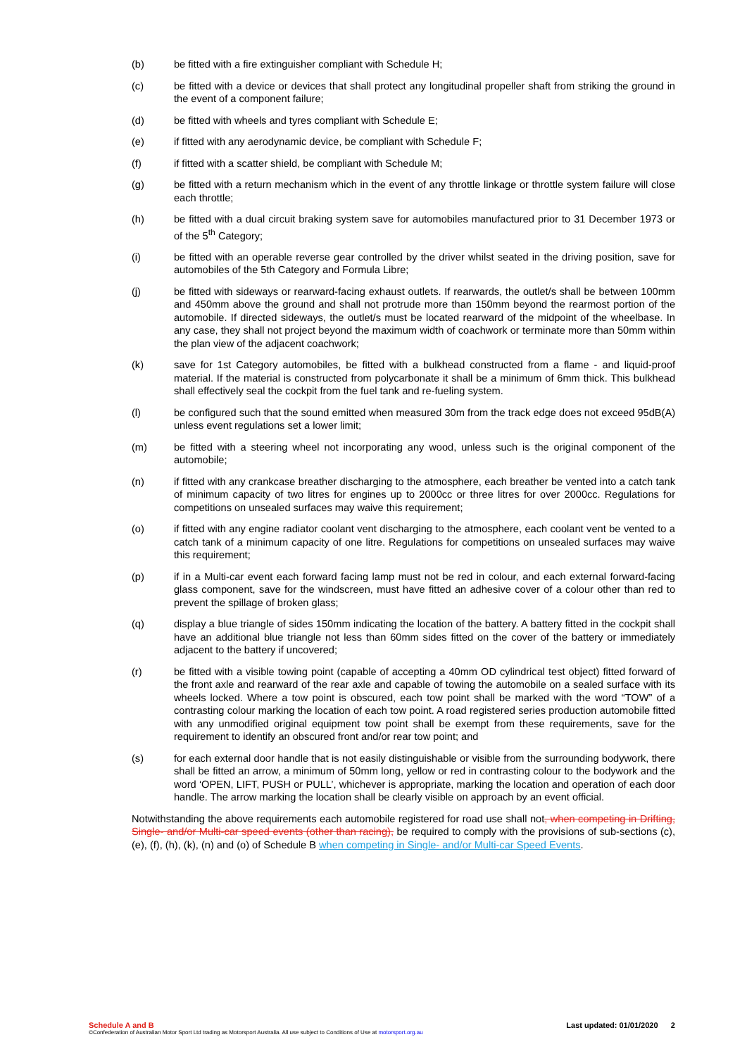(b) be fitted with a fire extinguisher compliant with Schedule H;
(c) be fitted with a device or devices that shall protect any longitudinal propeller shaft from striking the ground in the event of a component failure;
(d) be fitted with wheels and tyres compliant with Schedule E;
(e) if fitted with any aerodynamic device, be compliant with Schedule F;
(f) if fitted with a scatter shield, be compliant with Schedule M;
(g) be fitted with a return mechanism which in the event of any throttle linkage or throttle system failure will close each throttle;
(h) be fitted with a dual circuit braking system save for automobiles manufactured prior to 31 December 1973 or of the 5<sup>th</sup> Category;
(i) be fitted with an operable reverse gear controlled by the driver whilst seated in the driving position, save for automobiles of the 5th Category and Formula Libre;
(j) be fitted with sideways or rearward-facing exhaust outlets. If rearwards, the outlet/s shall be between 100mm and 450mm above the ground and shall not protrude more than 150mm beyond the rearmost portion of the automobile. If directed sideways, the outlet/s must be located rearward of the midpoint of the wheelbase. In any case, they shall not project beyond the maximum width of coachwork or terminate more than 50mm within the plan view of the adjacent coachwork;
(k) save for 1st Category automobiles, be fitted with a bulkhead constructed from a flame - and liquid-proof material. If the material is constructed from polycarbonate it shall be a minimum of 6mm thick. This bulkhead shall effectively seal the cockpit from the fuel tank and re-fueling system.
(l) be configured such that the sound emitted when measured 30m from the track edge does not exceed 95dB(A) unless event regulations set a lower limit;
(m) be fitted with a steering wheel not incorporating any wood, unless such is the original component of the automobile;
(n) if fitted with any crankcase breather discharging to the atmosphere, each breather be vented into a catch tank of minimum capacity of two litres for engines up to 2000cc or three litres for over 2000cc. Regulations for competitions on unsealed surfaces may waive this requirement;
(o) if fitted with any engine radiator coolant vent discharging to the atmosphere, each coolant vent be vented to a catch tank of a minimum capacity of one litre. Regulations for competitions on unsealed surfaces may waive this requirement;
(p) if in a Multi-car event each forward facing lamp must not be red in colour, and each external forward-facing glass component, save for the windscreen, must have fitted an adhesive cover of a colour other than red to prevent the spillage of broken glass;
(q) display a blue triangle of sides 150mm indicating the location of the battery. A battery fitted in the cockpit shall have an additional blue triangle not less than 60mm sides fitted on the cover of the battery or immediately adjacent to the battery if uncovered;
(r) be fitted with a visible towing point (capable of accepting a 40mm OD cylindrical test object) fitted forward of the front axle and rearward of the rear axle and capable of towing the automobile on a sealed surface with its wheels locked. Where a tow point is obscured, each tow point shall be marked with the word “TOW” of a contrasting colour marking the location of each tow point. A road registered series production automobile fitted with any unmodified original equipment tow point shall be exempt from these requirements, save for the requirement to identify an obscured front and/or rear tow point; and
(s) for each external door handle that is not easily distinguishable or visible from the surrounding bodywork, there shall be fitted an arrow, a minimum of 50mm long, yellow or red in contrasting colour to the bodywork and the word ‘OPEN, LIFT, PUSH or PULL’, whichever is appropriate, marking the location and operation of each door handle. The arrow marking the location shall be clearly visible on approach by an event official.
Notwithstanding the above requirements each automobile registered for road use shall not, when competing in Drifting, Single- and/or Multi-car speed events (other than racing), be required to comply with the provisions of sub-sections (c), (e), (f), (h), (k), (n) and (o) of Schedule B when competing in Single- and/or Multi-car Speed Events.
Schedule A and B Last updated: 01/01/2020 2
©Confederation of Australian Motor Sport Ltd trading as Motorsport Australia. All use subject to Conditions of Use at motorsport.org.au